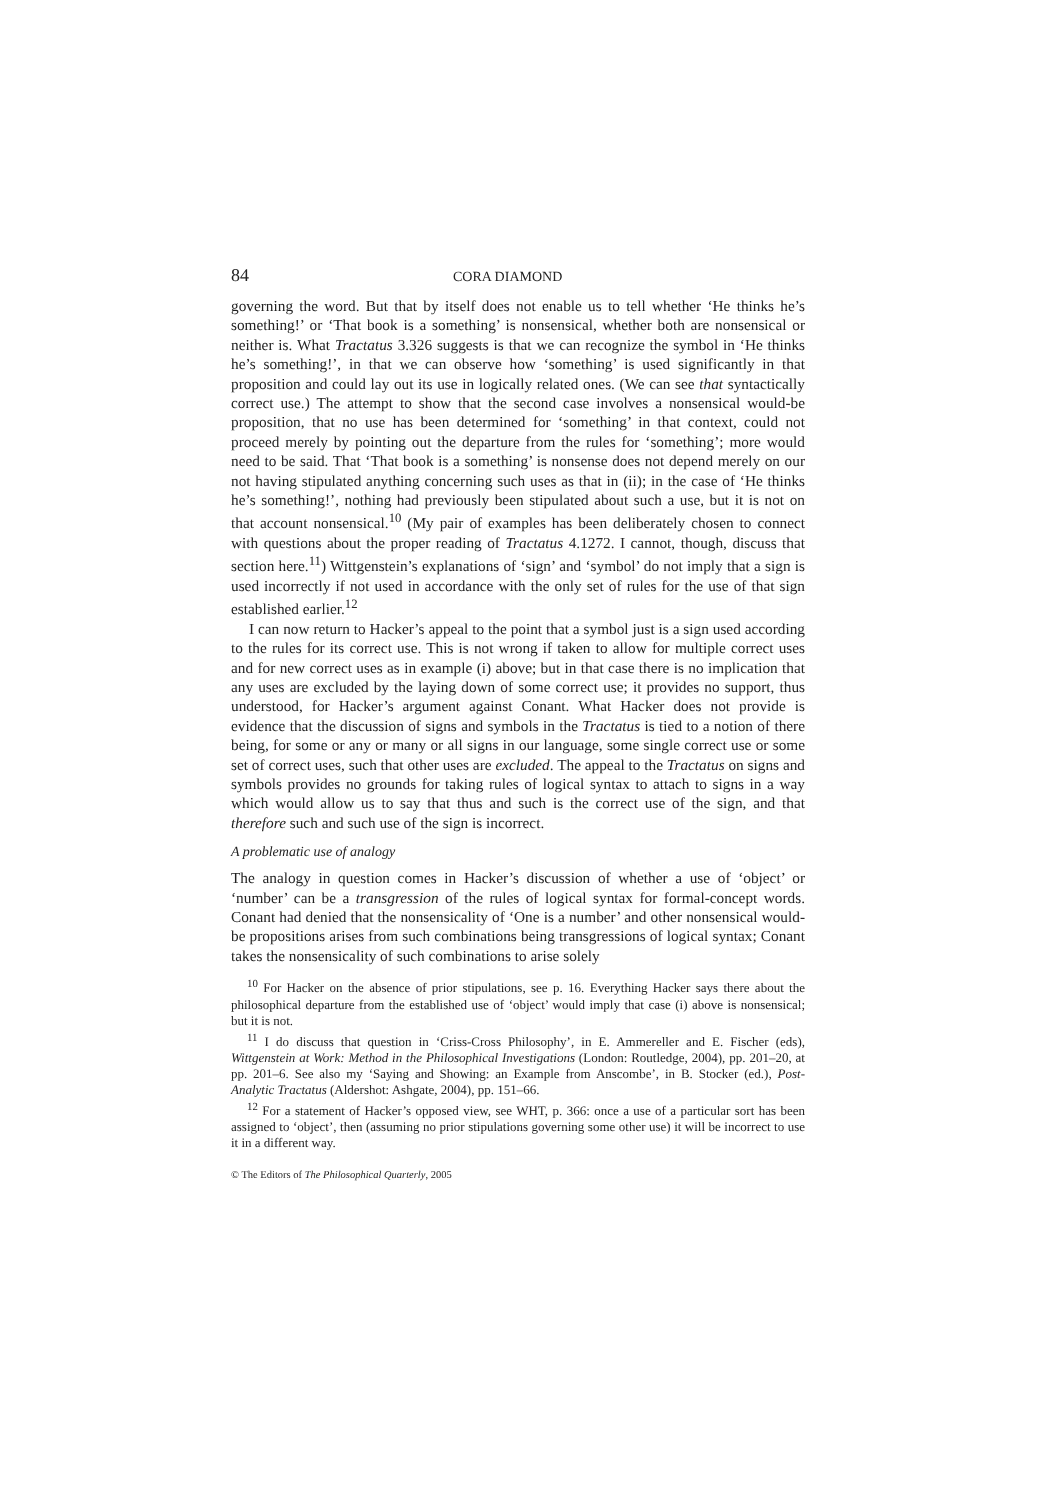84 CORA DIAMOND
governing the word. But that by itself does not enable us to tell whether ‘He thinks he’s something!’ or ‘That book is a something’ is nonsensical, whether both are nonsensical or neither is. What Tractatus 3.326 suggests is that we can recognize the symbol in ‘He thinks he’s something!’, in that we can observe how ‘something’ is used significantly in that proposition and could lay out its use in logically related ones. (We can see that syntactically correct use.) The attempt to show that the second case involves a nonsensical would-be proposition, that no use has been determined for ‘something’ in that context, could not proceed merely by pointing out the departure from the rules for ‘something’; more would need to be said. That ‘That book is a something’ is nonsense does not depend merely on our not having stipulated anything concerning such uses as that in (ii); in the case of ‘He thinks he’s something!’, nothing had previously been stipulated about such a use, but it is not on that account nonsensical.<sup>10</sup> (My pair of examples has been deliberately chosen to connect with questions about the proper reading of Tractatus 4.1272. I cannot, though, discuss that section here.<sup>11</sup>) Wittgenstein’s explanations of ‘sign’ and ‘symbol’ do not imply that a sign is used incorrectly if not used in accordance with the only set of rules for the use of that sign established earlier.<sup>12</sup>
I can now return to Hacker’s appeal to the point that a symbol just is a sign used according to the rules for its correct use. This is not wrong if taken to allow for multiple correct uses and for new correct uses as in example (i) above; but in that case there is no implication that any uses are excluded by the laying down of some correct use; it provides no support, thus understood, for Hacker’s argument against Conant. What Hacker does not provide is evidence that the discussion of signs and symbols in the Tractatus is tied to a notion of there being, for some or any or many or all signs in our language, some single correct use or some set of correct uses, such that other uses are excluded. The appeal to the Tractatus on signs and symbols provides no grounds for taking rules of logical syntax to attach to signs in a way which would allow us to say that thus and such is the correct use of the sign, and that therefore such and such use of the sign is incorrect.
A problematic use of analogy
The analogy in question comes in Hacker’s discussion of whether a use of ‘object’ or ‘number’ can be a transgression of the rules of logical syntax for formal-concept words. Conant had denied that the nonsensicality of ‘One is a number’ and other nonsensical would-be propositions arises from such combinations being transgressions of logical syntax; Conant takes the nonsensicality of such combinations to arise solely
<sup>10</sup> For Hacker on the absence of prior stipulations, see p. 16. Everything Hacker says there about the philosophical departure from the established use of ‘object’ would imply that case (i) above is nonsensical; but it is not.
<sup>11</sup> I do discuss that question in ‘Criss-Cross Philosophy’, in E. Ammereller and E. Fischer (eds), Wittgenstein at Work: Method in the Philosophical Investigations (London: Routledge, 2004), pp. 201–20, at pp. 201–6. See also my ‘Saying and Showing: an Example from Anscombe’, in B. Stocker (ed.), Post-Analytic Tractatus (Aldershot: Ashgate, 2004), pp. 151–66.
<sup>12</sup> For a statement of Hacker’s opposed view, see WHT, p. 366: once a use of a particular sort has been assigned to ‘object’, then (assuming no prior stipulations governing some other use) it will be incorrect to use it in a different way.
© The Editors of The Philosophical Quarterly, 2005